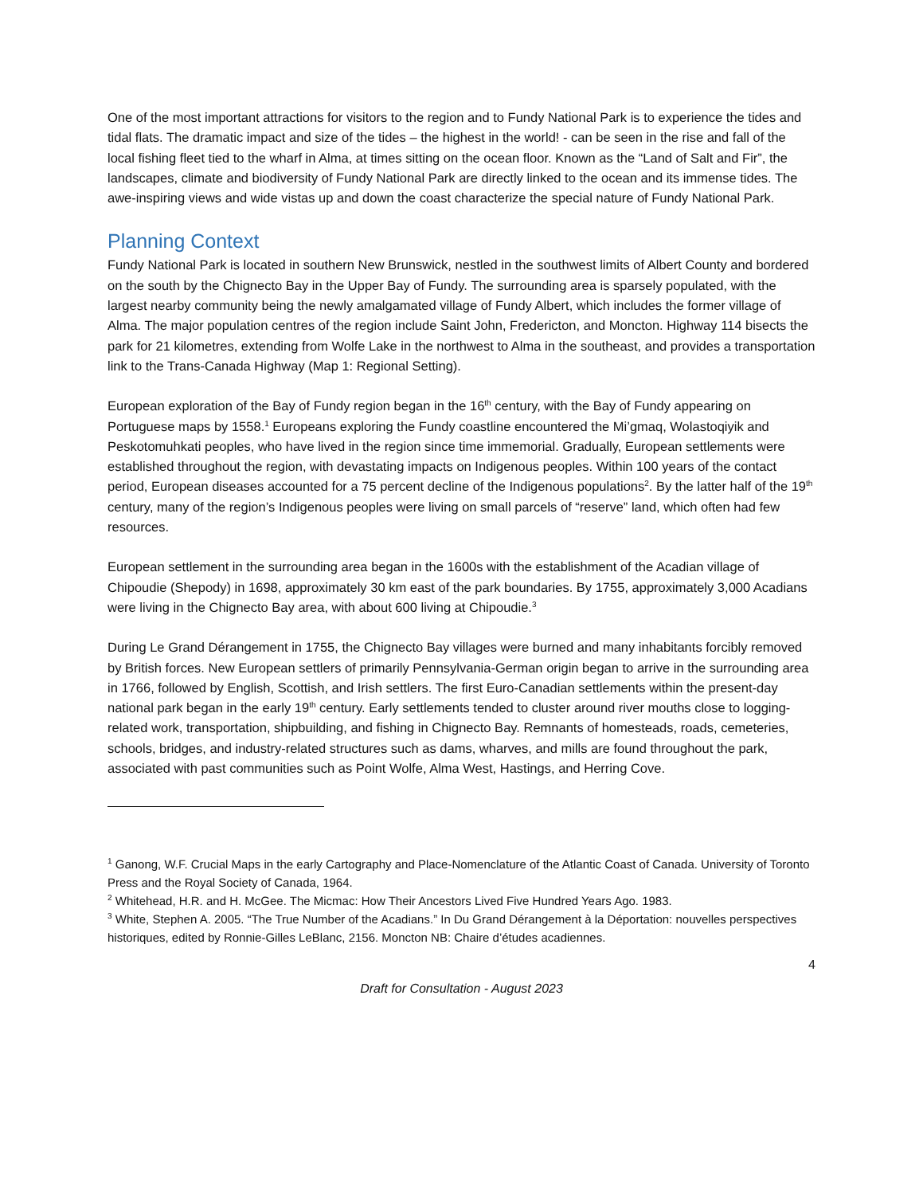One of the most important attractions for visitors to the region and to Fundy National Park is to experience the tides and tidal flats. The dramatic impact and size of the tides – the highest in the world! - can be seen in the rise and fall of the local fishing fleet tied to the wharf in Alma, at times sitting on the ocean floor. Known as the “Land of Salt and Fir”, the landscapes, climate and biodiversity of Fundy National Park are directly linked to the ocean and its immense tides. The awe-inspiring views and wide vistas up and down the coast characterize the special nature of Fundy National Park.
Planning Context
Fundy National Park is located in southern New Brunswick, nestled in the southwest limits of Albert County and bordered on the south by the Chignecto Bay in the Upper Bay of Fundy. The surrounding area is sparsely populated, with the largest nearby community being the newly amalgamated village of Fundy Albert, which includes the former village of Alma. The major population centres of the region include Saint John, Fredericton, and Moncton. Highway 114 bisects the park for 21 kilometres, extending from Wolfe Lake in the northwest to Alma in the southeast, and provides a transportation link to the Trans-Canada Highway (Map 1: Regional Setting).
European exploration of the Bay of Fundy region began in the 16<sup>th</sup> century, with the Bay of Fundy appearing on Portuguese maps by 1558.<sup>1</sup> Europeans exploring the Fundy coastline encountered the Mi’gmaq, Wolastoqiyik and Peskotomuhkati peoples, who have lived in the region since time immemorial. Gradually, European settlements were established throughout the region, with devastating impacts on Indigenous peoples. Within 100 years of the contact period, European diseases accounted for a 75 percent decline of the Indigenous populations<sup>2</sup>. By the latter half of the 19<sup>th</sup> century, many of the region’s Indigenous peoples were living on small parcels of “reserve” land, which often had few resources.
European settlement in the surrounding area began in the 1600s with the establishment of the Acadian village of Chipoudie (Shepody) in 1698, approximately 30 km east of the park boundaries. By 1755, approximately 3,000 Acadians were living in the Chignecto Bay area, with about 600 living at Chipoudie.<sup>3</sup>
During Le Grand Dérangement in 1755, the Chignecto Bay villages were burned and many inhabitants forcibly removed by British forces. New European settlers of primarily Pennsylvania-German origin began to arrive in the surrounding area in 1766, followed by English, Scottish, and Irish settlers. The first Euro-Canadian settlements within the present-day national park began in the early 19<sup>th</sup> century. Early settlements tended to cluster around river mouths close to logging-related work, transportation, shipbuilding, and fishing in Chignecto Bay. Remnants of homesteads, roads, cemeteries, schools, bridges, and industry-related structures such as dams, wharves, and mills are found throughout the park, associated with past communities such as Point Wolfe, Alma West, Hastings, and Herring Cove.
<sup>1</sup> Ganong, W.F. Crucial Maps in the early Cartography and Place-Nomenclature of the Atlantic Coast of Canada. University of Toronto Press and the Royal Society of Canada, 1964.
<sup>2</sup> Whitehead, H.R. and H. McGee. The Micmac: How Their Ancestors Lived Five Hundred Years Ago. 1983.
<sup>3</sup> White, Stephen A. 2005. “The True Number of the Acadians.” In Du Grand Dérangement à la Déportation: nouvelles perspectives historiques, edited by Ronnie-Gilles LeBlanc, 2156. Moncton NB: Chaire d’études acadiennes.
4
Draft for Consultation - August 2023